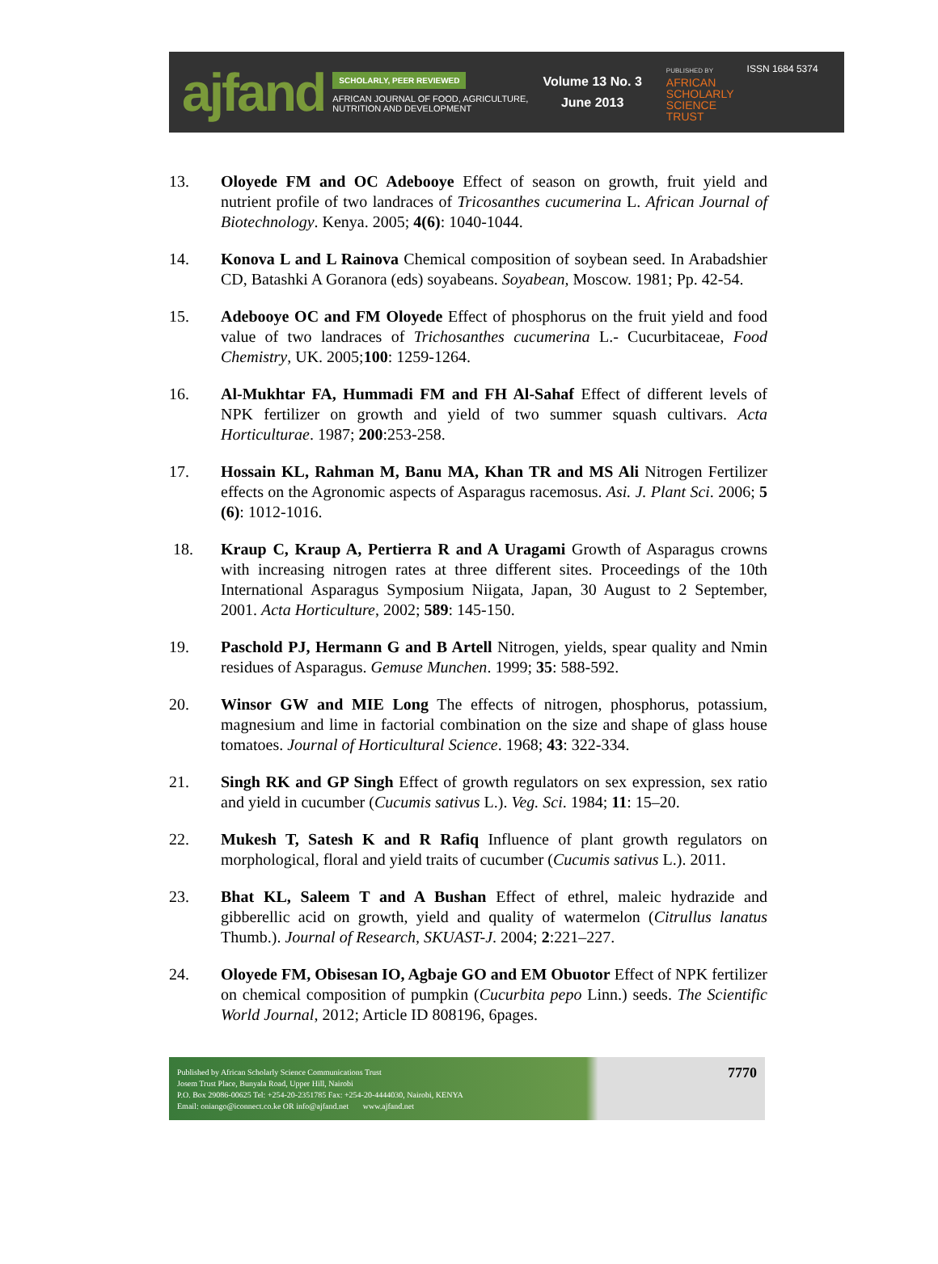ajfand
SCHOLARLY, PEER REVIEWED
AFRICAN JOURNAL OF FOOD, AGRICULTURE,
NUTRITION AND DEVELOPMENT
Volume 13 No. 3
June 2013
PUBLISHED BY
AFRICAN
SCHOLARLY
SCIENCE
TRUST
ISSN 1684 5374
13. Oloyede FM and OC Adebooye Effect of season on growth, fruit yield and nutrient profile of two landraces of Tricosanthes cucumerina L. African Journal of Biotechnology. Kenya. 2005; 4(6): 1040-1044.
14. Konova L and L Rainova Chemical composition of soybean seed. In Arabadshier CD, Batashki A Goranora (eds) soyabeans. Soyabean, Moscow. 1981; Pp. 42-54.
15. Adebooye OC and FM Oloyede Effect of phosphorus on the fruit yield and food value of two landraces of Trichosanthes cucumerina L.- Cucurbitaceae, Food Chemistry, UK. 2005;100: 1259-1264.
16. Al-Mukhtar FA, Hummadi FM and FH Al-Sahaf Effect of different levels of NPK fertilizer on growth and yield of two summer squash cultivars. Acta Horticulturae. 1987; 200:253-258.
17. Hossain KL, Rahman M, Banu MA, Khan TR and MS Ali Nitrogen Fertilizer effects on the Agronomic aspects of Asparagus racemosus. Asi. J. Plant Sci. 2006; 5 (6): 1012-1016.
18. Kraup C, Kraup A, Pertierra R and A Uragami Growth of Asparagus crowns with increasing nitrogen rates at three different sites. Proceedings of the 10th International Asparagus Symposium Niigata, Japan, 30 August to 2 September, 2001. Acta Horticulture, 2002; 589: 145-150.
19. Paschold PJ, Hermann G and B Artell Nitrogen, yields, spear quality and Nmin residues of Asparagus. Gemuse Munchen. 1999; 35: 588-592.
20. Winsor GW and MIE Long The effects of nitrogen, phosphorus, potassium, magnesium and lime in factorial combination on the size and shape of glass house tomatoes. Journal of Horticultural Science. 1968; 43: 322-334.
21. Singh RK and GP Singh Effect of growth regulators on sex expression, sex ratio and yield in cucumber (Cucumis sativus L.). Veg. Sci. 1984; 11: 15–20.
22. Mukesh T, Satesh K and R Rafiq Influence of plant growth regulators on morphological, floral and yield traits of cucumber (Cucumis sativus L.). 2011.
23. Bhat KL, Saleem T and A Bushan Effect of ethrel, maleic hydrazide and gibberellic acid on growth, yield and quality of watermelon (Citrullus lanatus Thumb.). Journal of Research, SKUAST-J. 2004; 2:221–227.
24. Oloyede FM, Obisesan IO, Agbaje GO and EM Obuotor Effect of NPK fertilizer on chemical composition of pumpkin (Cucurbita pepo Linn.) seeds. The Scientific World Journal, 2012; Article ID 808196, 6pages.
Published by African Scholarly Science Communications Trust
Josem Trust Place, Bunyala Road, Upper Hill, Nairobi
P.O. Box 29086-00625 Tel: +254-20-2351785 Fax: +254-20-4444030, Nairobi, KENYA
Email: oniango@iconnect.co.ke OR info@ajfand.net www.ajfand.net
7770